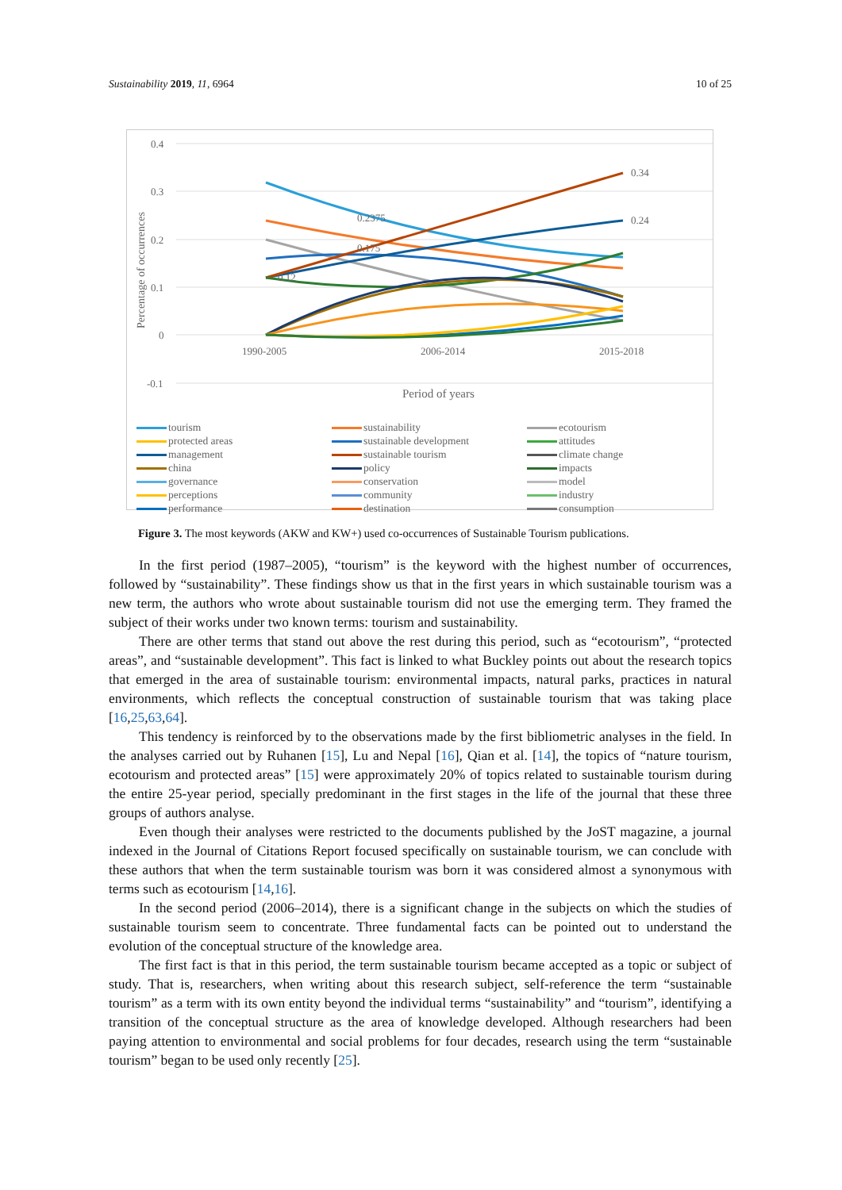Sustainability 2019, 11, 6964 10 of 25
Percentage of occurrences
0.4
0.3
0.2
0.1
0
-0.1
1990-2005
2006-2014
2015-2018
Period of years
0.34
0.24
0.2375
0.175
0.12
tourism
sustainability
ecotourism
protected areas
sustainable development
attitudes
management
sustainable tourism
climate change
china
policy
impacts
governance
conservation
model
perceptions
community
industry
performance
destination
consumption
Figure 3. The most keywords (AKW and KW+) used co-occurrences of Sustainable Tourism publications.
In the first period (1987–2005), “tourism” is the keyword with the highest number of occurrences, followed by “sustainability”. These findings show us that in the first years in which sustainable tourism was a new term, the authors who wrote about sustainable tourism did not use the emerging term. They framed the subject of their works under two known terms: tourism and sustainability.
There are other terms that stand out above the rest during this period, such as “ecotourism”, “protected areas”, and “sustainable development”. This fact is linked to what Buckley points out about the research topics that emerged in the area of sustainable tourism: environmental impacts, natural parks, practices in natural environments, which reflects the conceptual construction of sustainable tourism that was taking place [16,25,63,64].
This tendency is reinforced by to the observations made by the first bibliometric analyses in the field. In the analyses carried out by Ruhanen [15], Lu and Nepal [16], Qian et al. [14], the topics of “nature tourism, ecotourism and protected areas” [15] were approximately 20% of topics related to sustainable tourism during the entire 25-year period, specially predominant in the first stages in the life of the journal that these three groups of authors analyse.
Even though their analyses were restricted to the documents published by the JoST magazine, a journal indexed in the Journal of Citations Report focused specifically on sustainable tourism, we can conclude with these authors that when the term sustainable tourism was born it was considered almost a synonymous with terms such as ecotourism [14,16].
In the second period (2006–2014), there is a significant change in the subjects on which the studies of sustainable tourism seem to concentrate. Three fundamental facts can be pointed out to understand the evolution of the conceptual structure of the knowledge area.
The first fact is that in this period, the term sustainable tourism became accepted as a topic or subject of study. That is, researchers, when writing about this research subject, self-reference the term “sustainable tourism” as a term with its own entity beyond the individual terms “sustainability” and “tourism”, identifying a transition of the conceptual structure as the area of knowledge developed. Although researchers had been paying attention to environmental and social problems for four decades, research using the term “sustainable tourism” began to be used only recently [25].